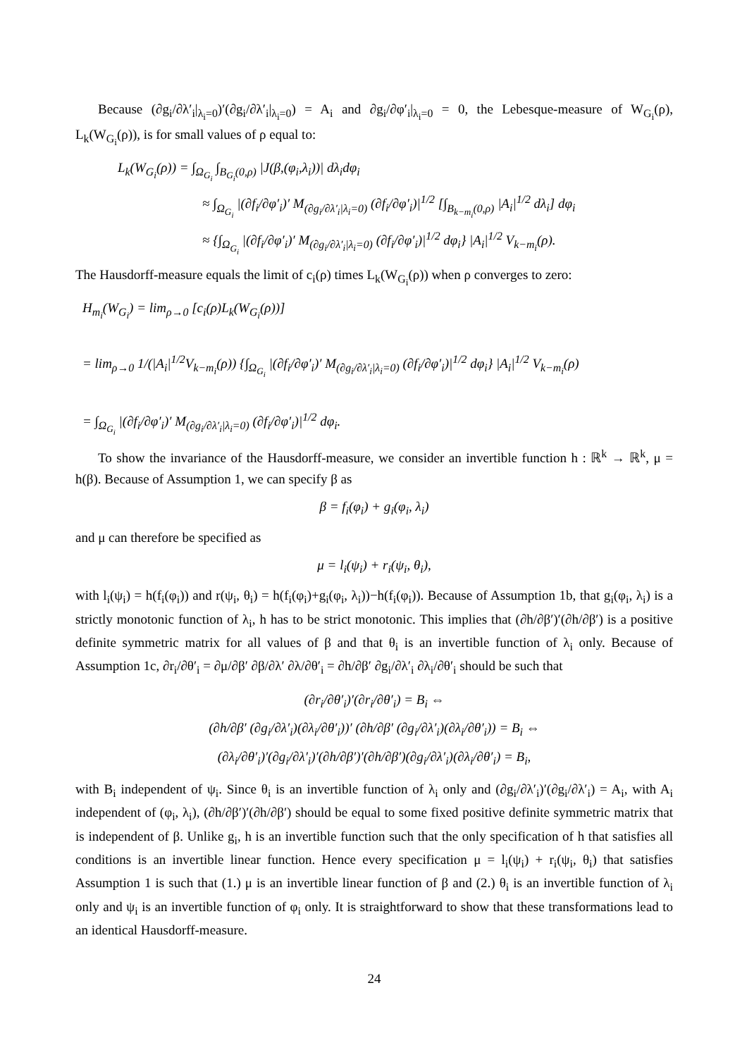Because (∂g<sub>i</sub>/∂λ′<sub>i</sub>|<sub>λ<sub>i</sub>=0</sub>)′(∂g<sub>i</sub>/∂λ′<sub>i</sub>|<sub>λ<sub>i</sub>=0</sub>) = A<sub>i</sub> and ∂g<sub>i</sub>/∂φ′<sub>i</sub>|<sub>λ<sub>i</sub>=0</sub> = 0, the Lebesque-measure of W<sub>G<sub>i</sub></sub>(ρ), L<sub>k</sub>(W<sub>G<sub>i</sub></sub>(ρ)), is for small values of ρ equal to:
L<sub>k</sub>(W<sub>G<sub>i</sub></sub>(ρ)) = ∫<sub>Ω<sub>G<sub>i</sub></sub></sub> ∫<sub>B<sub>G<sub>i</sub></sub>(0,ρ)</sub> |J(β,(φ<sub>i</sub>,λ<sub>i</sub>))| dλ<sub>i</sub>dφ<sub>i</sub>
≈ ∫<sub>Ω<sub>G<sub>i</sub></sub></sub> |(∂f<sub>i</sub>/∂φ′<sub>i</sub>)′ M<sub>(∂g<sub>i</sub>/∂λ′<sub>i</sub>|λ<sub>i</sub>=0)</sub> (∂f<sub>i</sub>/∂φ′<sub>i</sub>)|<sup>1/2</sup> [∫<sub>B<sub>k−m<sub>i</sub></sub>(0,ρ)</sub> |A<sub>i</sub>|<sup>1/2</sup> dλ<sub>i</sub>] dφ<sub>i</sub>
≈ {∫<sub>Ω<sub>G<sub>i</sub></sub></sub> |(∂f<sub>i</sub>/∂φ′<sub>i</sub>)′ M<sub>(∂g<sub>i</sub>/∂λ′<sub>i</sub>|λ<sub>i</sub>=0)</sub> (∂f<sub>i</sub>/∂φ′<sub>i</sub>)|<sup>1/2</sup> dφ<sub>i</sub>} |A<sub>i</sub>|<sup>1/2</sup> V<sub>k−m<sub>i</sub></sub>(ρ).
The Hausdorff-measure equals the limit of c<sub>i</sub>(ρ) times L<sub>k</sub>(W<sub>G<sub>i</sub></sub>(ρ)) when ρ converges to zero:
H<sub>m<sub>i</sub></sub>(W<sub>G<sub>i</sub></sub>) = lim<sub>ρ→0</sub> [c<sub>i</sub>(ρ)L<sub>k</sub>(W<sub>G<sub>i</sub></sub>(ρ))]
= lim<sub>ρ→0</sub> 1/(|A<sub>i</sub>|<sup>1/2</sup>V<sub>k−m<sub>i</sub></sub>(ρ)) {∫<sub>Ω<sub>G<sub>i</sub></sub></sub> |(∂f<sub>i</sub>/∂φ′<sub>i</sub>)′ M<sub>(∂g<sub>i</sub>/∂λ′<sub>i</sub>|λ<sub>i</sub>=0)</sub> (∂f<sub>i</sub>/∂φ′<sub>i</sub>)|<sup>1/2</sup> dφ<sub>i</sub>} |A<sub>i</sub>|<sup>1/2</sup> V<sub>k−m<sub>i</sub></sub>(ρ)
= ∫<sub>Ω<sub>G<sub>i</sub></sub></sub> |(∂f<sub>i</sub>/∂φ′<sub>i</sub>)′ M<sub>(∂g<sub>i</sub>/∂λ′<sub>i</sub>|λ<sub>i</sub>=0)</sub> (∂f<sub>i</sub>/∂φ′<sub>i</sub>)|<sup>1/2</sup> dφ<sub>i</sub>.
To show the invariance of the Hausdorff-measure, we consider an invertible function h : ℝ<sup>k</sup> → ℝ<sup>k</sup>, μ = h(β). Because of Assumption 1, we can specify β as
β = f<sub>i</sub>(φ<sub>i</sub>) + g<sub>i</sub>(φ<sub>i</sub>, λ<sub>i</sub>)
and μ can therefore be specified as
μ = l<sub>i</sub>(ψ<sub>i</sub>) + r<sub>i</sub>(ψ<sub>i</sub>, θ<sub>i</sub>),
with l<sub>i</sub>(ψ<sub>i</sub>) = h(f<sub>i</sub>(φ<sub>i</sub>)) and r(ψ<sub>i</sub>, θ<sub>i</sub>) = h(f<sub>i</sub>(φ<sub>i</sub>)+g<sub>i</sub>(φ<sub>i</sub>, λ<sub>i</sub>))−h(f<sub>i</sub>(φ<sub>i</sub>)). Because of Assumption 1b, that g<sub>i</sub>(φ<sub>i</sub>, λ<sub>i</sub>) is a strictly monotonic function of λ<sub>i</sub>, h has to be strict monotonic. This implies that (∂h/∂β′)′(∂h/∂β′) is a positive definite symmetric matrix for all values of β and that θ<sub>i</sub> is an invertible function of λ<sub>i</sub> only. Because of Assumption 1c, ∂r<sub>i</sub>/∂θ′<sub>i</sub> = ∂μ/∂β′ ∂β/∂λ′ ∂λ/∂θ′<sub>i</sub> = ∂h/∂β′ ∂g<sub>i</sub>/∂λ′<sub>i</sub> ∂λ<sub>i</sub>/∂θ′<sub>i</sub> should be such that
(∂r<sub>i</sub>/∂θ′<sub>i</sub>)′(∂r<sub>i</sub>/∂θ′<sub>i</sub>) = B<sub>i</sub> ⇔
(∂h/∂β′ (∂g<sub>i</sub>/∂λ′<sub>i</sub>)(∂λ<sub>i</sub>/∂θ′<sub>i</sub>))′ (∂h/∂β′ (∂g<sub>i</sub>/∂λ′<sub>i</sub>)(∂λ<sub>i</sub>/∂θ′<sub>i</sub>)) = B<sub>i</sub> ⇔
(∂λ<sub>i</sub>/∂θ′<sub>i</sub>)′(∂g<sub>i</sub>/∂λ′<sub>i</sub>)′(∂h/∂β′)′(∂h/∂β′)(∂g<sub>i</sub>/∂λ′<sub>i</sub>)(∂λ<sub>i</sub>/∂θ′<sub>i</sub>) = B<sub>i</sub>,
with B<sub>i</sub> independent of ψ<sub>i</sub>. Since θ<sub>i</sub> is an invertible function of λ<sub>i</sub> only and (∂g<sub>i</sub>/∂λ′<sub>i</sub>)′(∂g<sub>i</sub>/∂λ′<sub>i</sub>) = A<sub>i</sub>, with A<sub>i</sub> independent of (φ<sub>i</sub>, λ<sub>i</sub>), (∂h/∂β′)′(∂h/∂β′) should be equal to some fixed positive definite symmetric matrix that is independent of β. Unlike g<sub>i</sub>, h is an invertible function such that the only specification of h that satisfies all conditions is an invertible linear function. Hence every specification μ = l<sub>i</sub>(ψ<sub>i</sub>) + r<sub>i</sub>(ψ<sub>i</sub>, θ<sub>i</sub>) that satisfies Assumption 1 is such that (1.) μ is an invertible linear function of β and (2.) θ<sub>i</sub> is an invertible function of λ<sub>i</sub> only and ψ<sub>i</sub> is an invertible function of φ<sub>i</sub> only. It is straightforward to show that these transformations lead to an identical Hausdorff-measure.
24